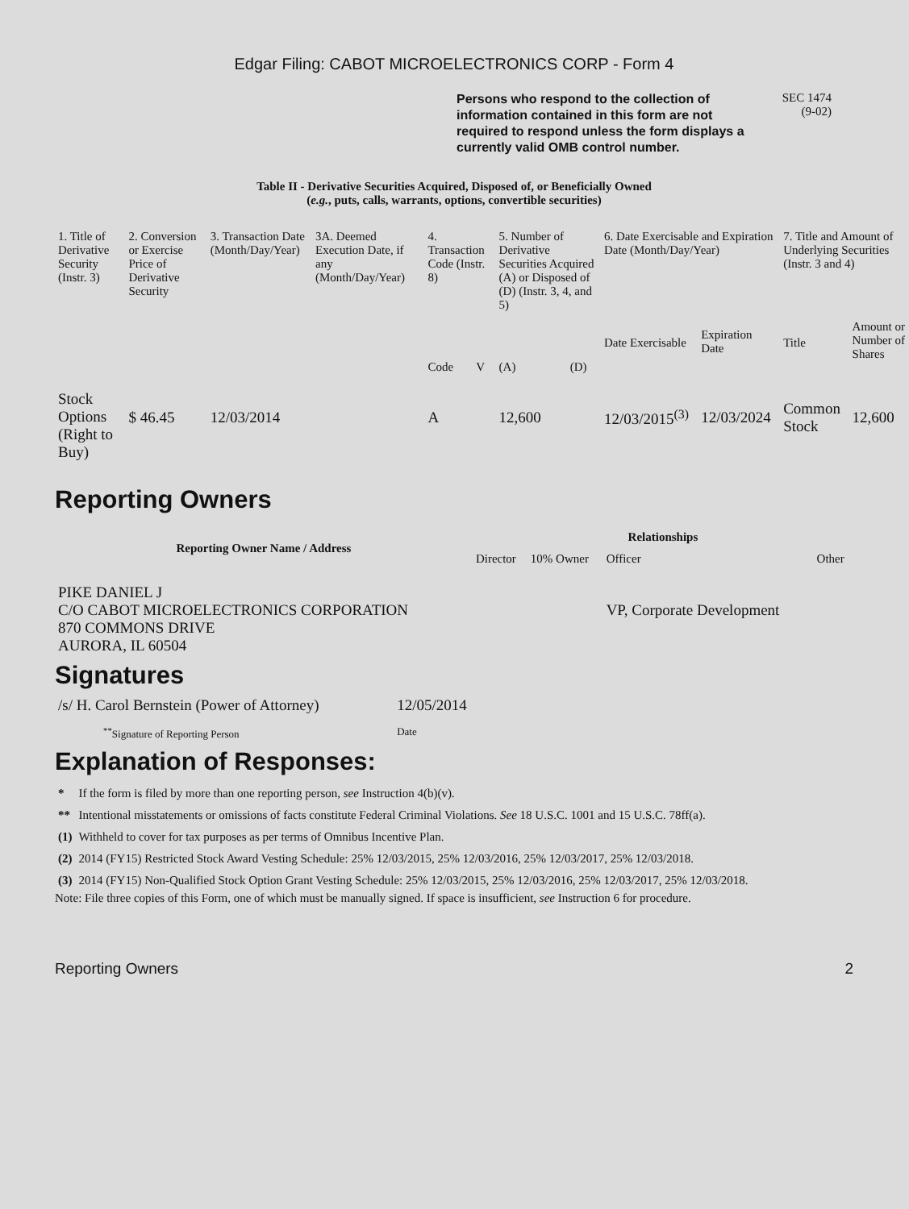Edgar Filing: CABOT MICROELECTRONICS CORP - Form 4
Persons who respond to the collection of information contained in this form are not required to respond unless the form displays a currently valid OMB control number.
SEC 1474
(9-02)
Table II - Derivative Securities Acquired, Disposed of, or Beneficially Owned
(e.g., puts, calls, warrants, options, convertible securities)
| 1. Title of Derivative Security (Instr. 3) | 2. Conversion or Exercise Price of Derivative Security | 3. Transaction Date (Month/Day/Year) | 3A. Deemed Execution Date, if any (Month/Day/Year) | 4. Transaction Code (Instr. 8) | | 5. Number of Derivative Securities Acquired (A) or Disposed of (D) (Instr. 3, 4, and 5) | | 6. Date Exercisable and Expiration Date (Month/Day/Year) | | 7. Title and Amount of Underlying Securities (Instr. 3 and 4) | |
| | | | | Code | V | (A) | (D) | Date Exercisable | Expiration Date | Title | Amount or Number of Shares |
| Stock Options (Right to Buy) | $ 46.45 | 12/03/2014 | | A | | 12,600 | | 12/03/2015<sup>(3)</sup> | 12/03/2024 | Common Stock | 12,600 |
Reporting Owners
| Reporting Owner Name / Address | Relationships | | | |
| --- | --- | --- | --- | --- |
| | Director | 10% Owner | Officer | Other |
| PIKE DANIEL J C/O CABOT MICROELECTRONICS CORPORATION 870 COMMONS DRIVE AURORA, IL 60504 | | | VP, Corporate Development | |
Signatures
| /s/ H. Carol Bernstein (Power of Attorney) | 12/05/2014 |
| <sup>**</sup> Signature of Reporting Person | Date |
Explanation of Responses:
| * | If the form is filed by more than one reporting person, see Instruction 4(b)(v). |
| ** | Intentional misstatements or omissions of facts constitute Federal Criminal Violations. See 18 U.S.C. 1001 and 15 U.S.C. 78ff(a). |
| (1) | Withheld to cover for tax purposes as per terms of Omnibus Incentive Plan. |
| (2) | 2014 (FY15) Restricted Stock Award Vesting Schedule: 25% 12/03/2015, 25% 12/03/2016, 25% 12/03/2017, 25% 12/03/2018. |
| (3) | 2014 (FY15) Non-Qualified Stock Option Grant Vesting Schedule: 25% 12/03/2015, 25% 12/03/2016, 25% 12/03/2017, 25% 12/03/2018. |
Note: File three copies of this Form, one of which must be manually signed. If space is insufficient, see Instruction 6 for procedure.
Reporting Owners 2